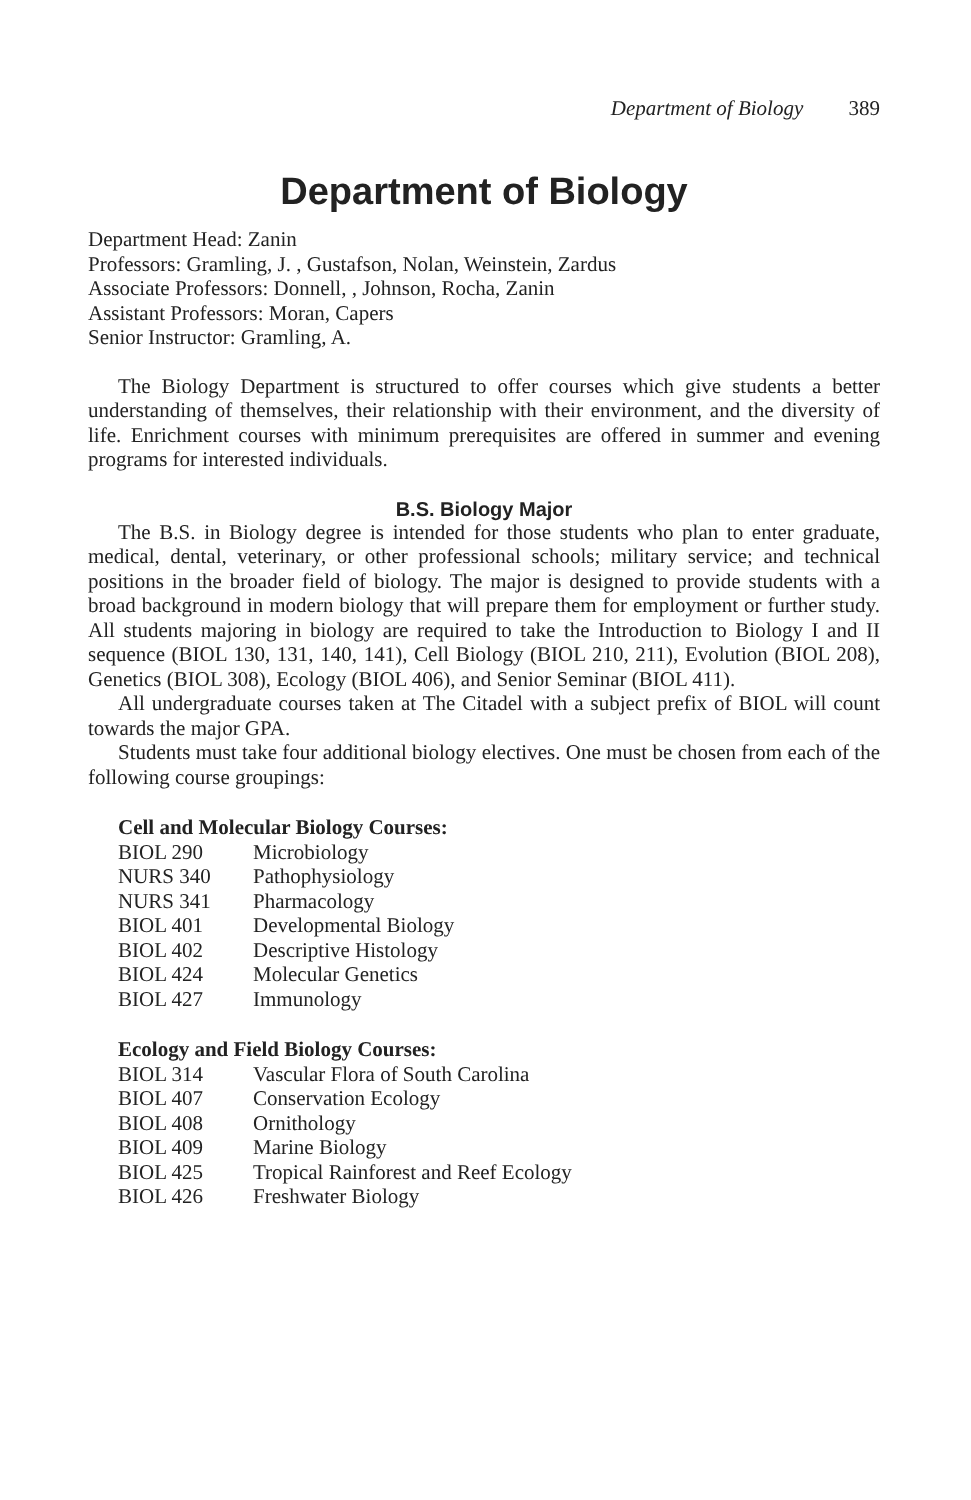Department of Biology 389
Department of Biology
Department Head: Zanin
Professors: Gramling, J. , Gustafson, Nolan, Weinstein, Zardus
Associate Professors: Donnell, , Johnson, Rocha, Zanin
Assistant Professors: Moran, Capers
Senior Instructor: Gramling, A.
The Biology Department is structured to offer courses which give students a better understanding of themselves, their relationship with their environment, and the diversity of life. Enrichment courses with minimum prerequisites are offered in summer and evening programs for interested individuals.
B.S. Biology Major
The B.S. in Biology degree is intended for those students who plan to enter graduate, medical, dental, veterinary, or other professional schools; military service; and technical positions in the broader field of biology. The major is designed to provide students with a broad background in modern biology that will prepare them for employment or further study. All students majoring in biology are required to take the Introduction to Biology I and II sequence (BIOL 130, 131, 140, 141), Cell Biology (BIOL 210, 211), Evolution (BIOL 208), Genetics (BIOL 308), Ecology (BIOL 406), and Senior Seminar (BIOL 411).
All undergraduate courses taken at The Citadel with a subject prefix of BIOL will count towards the major GPA.
Students must take four additional biology electives. One must be chosen from each of the following course groupings:
Cell and Molecular Biology Courses:
| BIOL 290 | Microbiology |
| NURS 340 | Pathophysiology |
| NURS 341 | Pharmacology |
| BIOL 401 | Developmental Biology |
| BIOL 402 | Descriptive Histology |
| BIOL 424 | Molecular Genetics |
| BIOL 427 | Immunology |
Ecology and Field Biology Courses:
| BIOL 314 | Vascular Flora of South Carolina |
| BIOL 407 | Conservation Ecology |
| BIOL 408 | Ornithology |
| BIOL 409 | Marine Biology |
| BIOL 425 | Tropical Rainforest and Reef Ecology |
| BIOL 426 | Freshwater Biology |